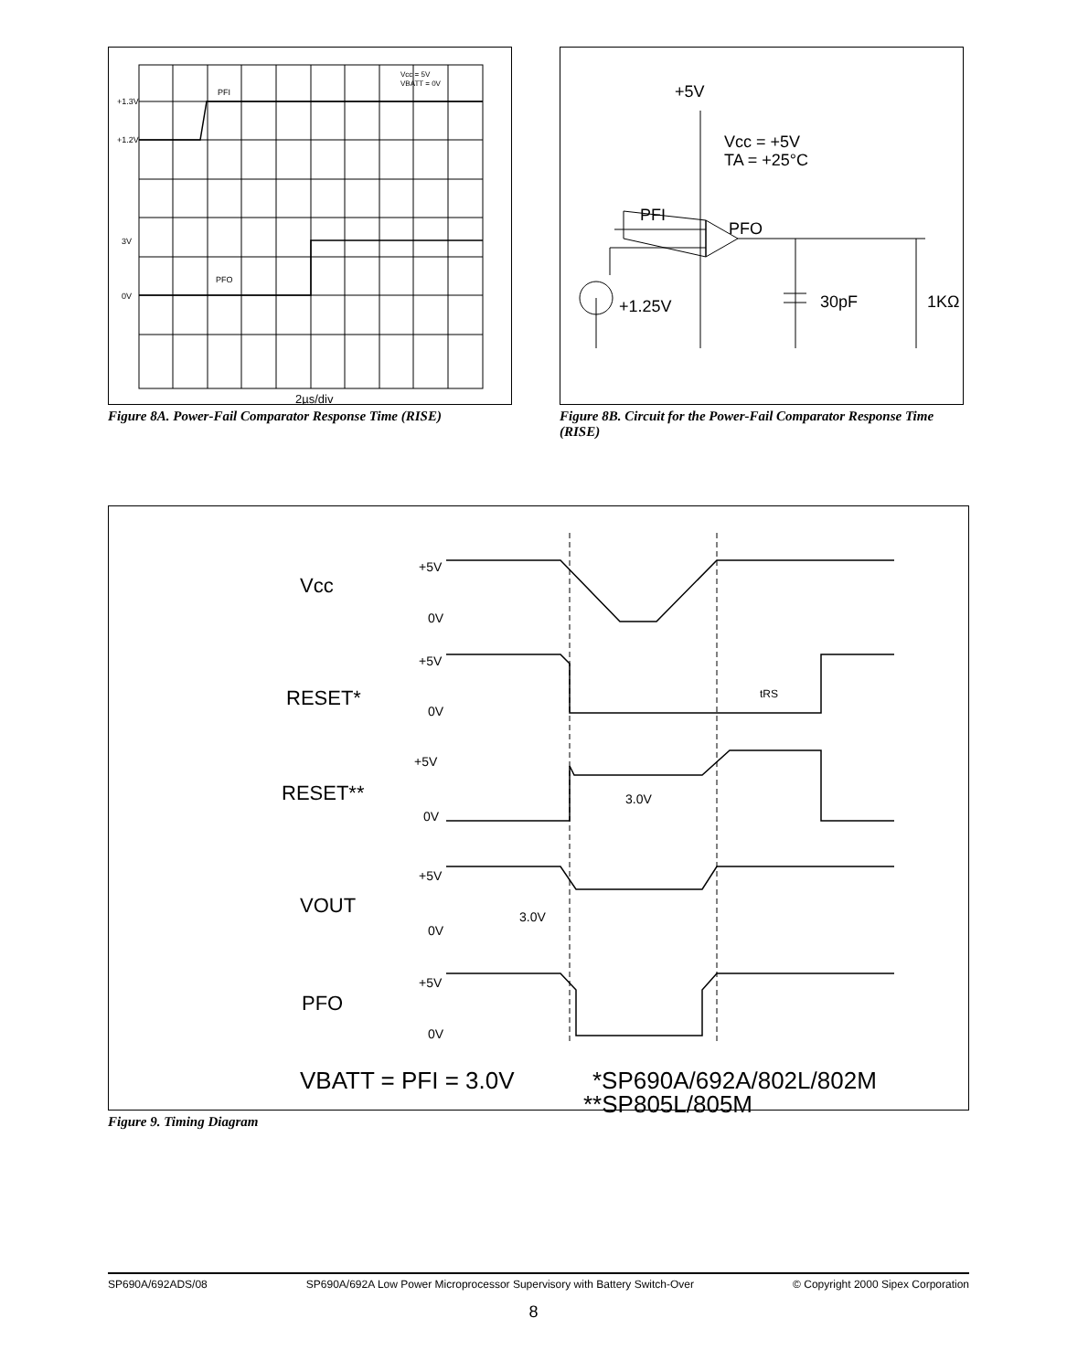+1.3V
+1.2V
3V
0V
PFI
PFO
Vcc = 5V
VBATT = 0V
2µs/div
Figure 8A. Power-Fail Comparator Response Time (RISE)
+5V
Vcc = +5V
TA = +25°C
PFI
PFO
+1.25V
30pF
1KΩ
Figure 8B. Circuit for the Power-Fail Comparator Response Time (RISE)
Vcc
+5V
0V
RESET*
+5V
0V
tRS
RESET**
+5V
0V
3.0V
VOUT
+5V
3.0V
0V
PFO
+5V
0V
VBATT = PFI = 3.0V
*SP690A/692A/802L/802M
**SP805L/805M
Figure 9. Timing Diagram
SP690A/692ADS/08 SP690A/692A Low Power Microprocessor Supervisory with Battery Switch-Over © Copyright 2000 Sipex Corporation
8